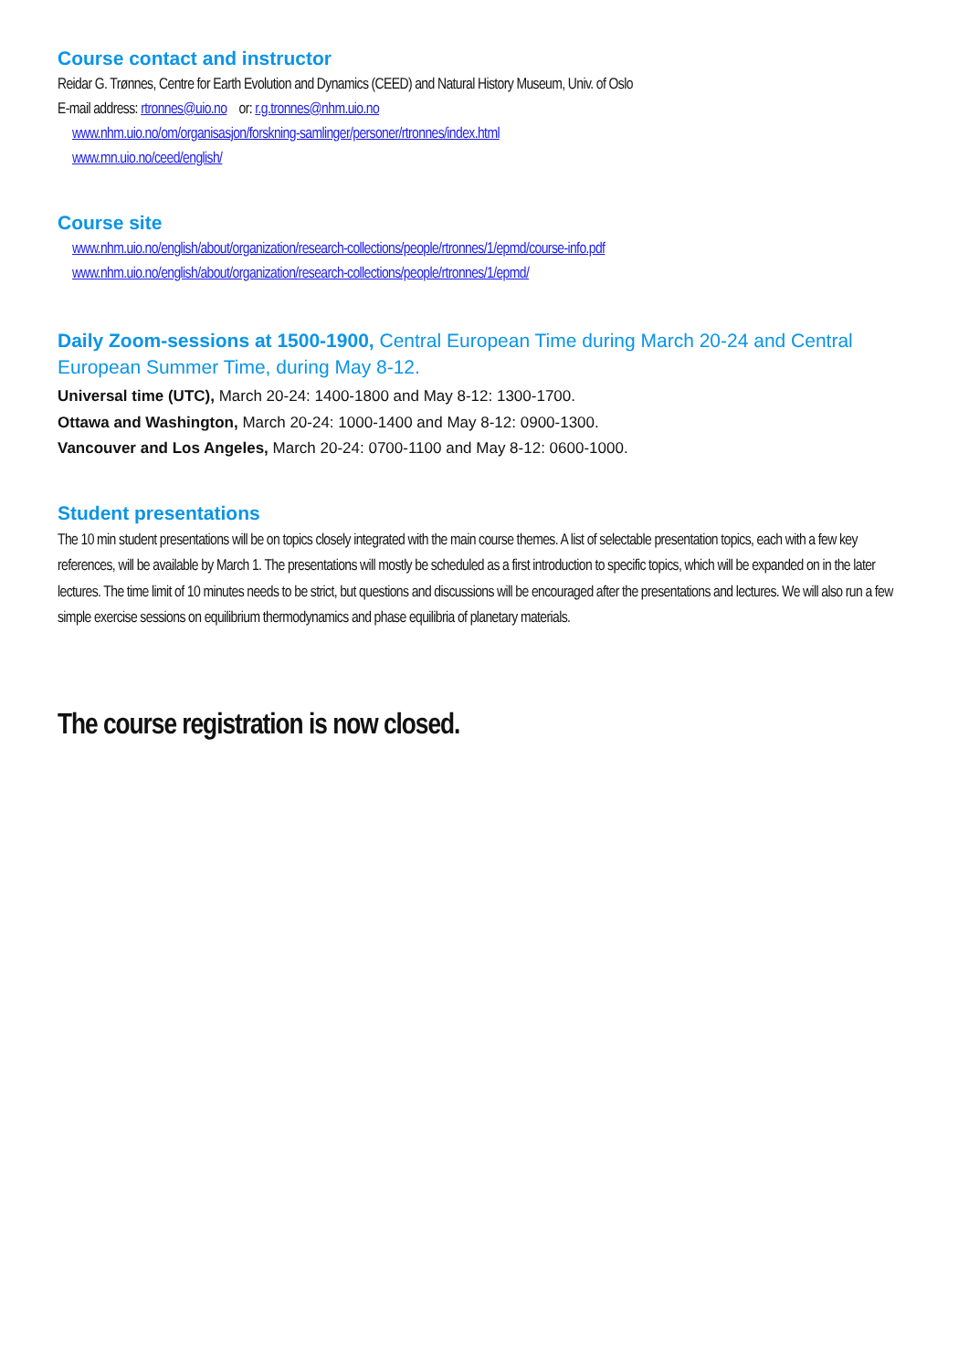Course contact and instructor
Reidar G. Trønnes, Centre for Earth Evolution and Dynamics (CEED) and Natural History Museum, Univ. of Oslo
E-mail address: rtronnes@uio.no or: r.g.tronnes@nhm.uio.no
www.nhm.uio.no/om/organisasjon/forskning-samlinger/personer/rtronnes/index.html
www.mn.uio.no/ceed/english/
Course site
www.nhm.uio.no/english/about/organization/research-collections/people/rtronnes/1/epmd/course-info.pdf
www.nhm.uio.no/english/about/organization/research-collections/people/rtronnes/1/epmd/
Daily Zoom-sessions at 1500-1900, Central European Time during March 20-24 and Central European Summer Time, during May 8-12.
Universal time (UTC), March 20-24: 1400-1800 and May 8-12: 1300-1700.
Ottawa and Washington, March 20-24: 1000-1400 and May 8-12: 0900-1300.
Vancouver and Los Angeles, March 20-24: 0700-1100 and May 8-12: 0600-1000.
Student presentations
The 10 min student presentations will be on topics closely integrated with the main course themes. A list of selectable presentation topics, each with a few key references, will be available by March 1. The presentations will mostly be scheduled as a first introduction to specific topics, which will be expanded on in the later lectures. The time limit of 10 minutes needs to be strict, but questions and discussions will be encouraged after the presentations and lectures. We will also run a few simple exercise sessions on equilibrium thermodynamics and phase equilibria of planetary materials.
The course registration is now closed.